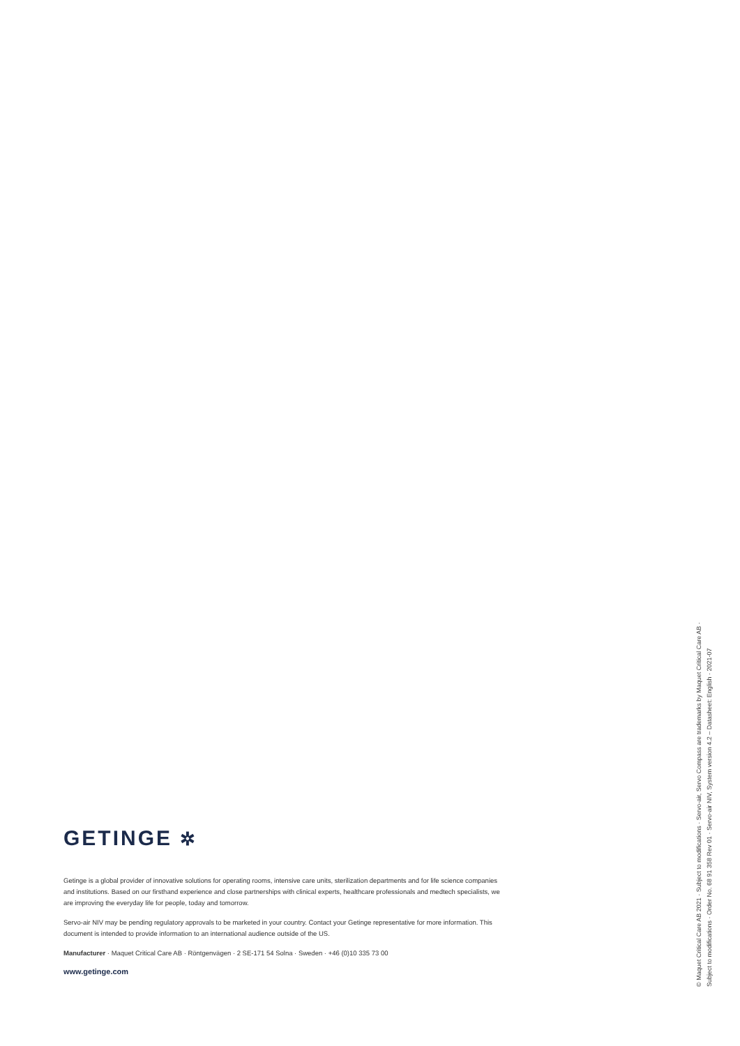GETINGE ✲
Getinge is a global provider of innovative solutions for operating rooms, intensive care units, sterilization departments and for life science companies and institutions. Based on our firsthand experience and close partnerships with clinical experts, healthcare professionals and medtech specialists, we are improving the everyday life for people, today and tomorrow.
Servo-air NIV may be pending regulatory approvals to be marketed in your country. Contact your Getinge representative for more information. This document is intended to provide information to an international audience outside of the US.
Manufacturer · Maquet Critical Care AB · Röntgenvägen · 2 SE-171 54 Solna · Sweden · +46 (0)10 335 73 00
www.getinge.com
© Maquet Critical Care AB 2021 · Subject to modifications · Servo-air, Servo Compass are trademarks by Maquet Critical Care AB ·
Subject to modifications · Order No. 68 91 358 Rev 01 · Servo-air NIV, System version 4.2 – Datasheet: English · 2021-07